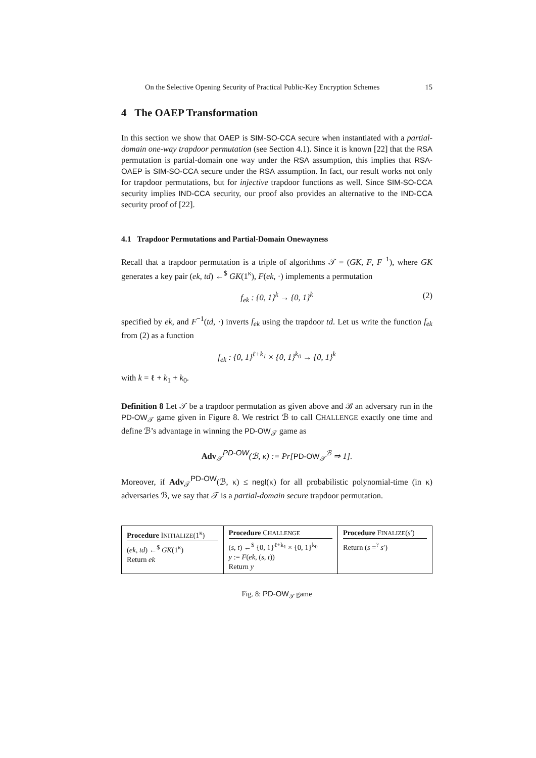On the Selective Opening Security of Practical Public-Key Encryption Schemes 15
4 The OAEP Transformation
In this section we show that OAEP is SIM-SO-CCA secure when instantiated with a partial-domain one-way trapdoor permutation (see Section 4.1). Since it is known [22] that the RSA permutation is partial-domain one way under the RSA assumption, this implies that RSA-OAEP is SIM-SO-CCA secure under the RSA assumption. In fact, our result works not only for trapdoor permutations, but for injective trapdoor functions as well. Since SIM-SO-CCA security implies IND-CCA security, our proof also provides an alternative to the IND-CCA security proof of [22].
4.1 Trapdoor Permutations and Partial-Domain Onewayness
Recall that a trapdoor permutation is a triple of algorithms 𝒯 = (GK, F, F<sup>−1</sup>), where GK generates a key pair (ek, td) ←<sup>$</sup> GK(1<sup>κ</sup>), F(ek, ·) implements a permutation
f<sub>ek</sub> : {0, 1}<sup>k</sup> → {0, 1}<sup>k</sup> (2)
specified by ek, and F<sup>−1</sup>(td, ·) inverts f<sub>ek</sub> using the trapdoor td. Let us write the function f<sub>ek</sub> from (2) as a function
f<sub>ek</sub> : {0, 1}<sup>ℓ+k<sub>1</sub></sup> × {0, 1}<sup>k<sub>0</sub></sup> → {0, 1}<sup>k</sup>
with k = ℓ + k<sub>1</sub> + k<sub>0</sub>.
Definition 8 Let 𝒯 be a trapdoor permutation as given above and ℬ an adversary run in the PD-OW<sub>𝒯</sub> game given in Figure 8. We restrict ℬ to call CHALLENGE exactly one time and define ℬ’s advantage in winning the PD-OW<sub>𝒯</sub> game as
Adv<sub>𝒯</sub><sup>PD-OW</sup>(ℬ, κ) := Pr[PD-OW<sub>𝒯</sub><sup>ℬ</sup> ⇒ 1].
Moreover, if Adv<sub>𝒯</sub><sup>PD-OW</sup>(ℬ, κ) ≤ negl(κ) for all probabilistic polynomial-time (in κ) adversaries ℬ, we say that 𝒯 is a partial-domain secure trapdoor permutation.
| Procedure I NITIALIZE (1<sup>κ</sup>) ( ek , td ) ←<sup>$</sup> GK (1<sup>κ</sup>) Return ek | Procedure C HALLENGE ( s , t ) ←<sup>$</sup> {0, 1}<sup>ℓ+k<sub>1</sub></sup> × {0, 1}<sup>k<sub>0</sub></sup> y := F ( ek , ( s , t )) Return y | Procedure F INALIZE ( s ′) Return ( s =<sup>?</sup> s ′) |
Fig. 8: PD-OW<sub>𝒯</sub> game